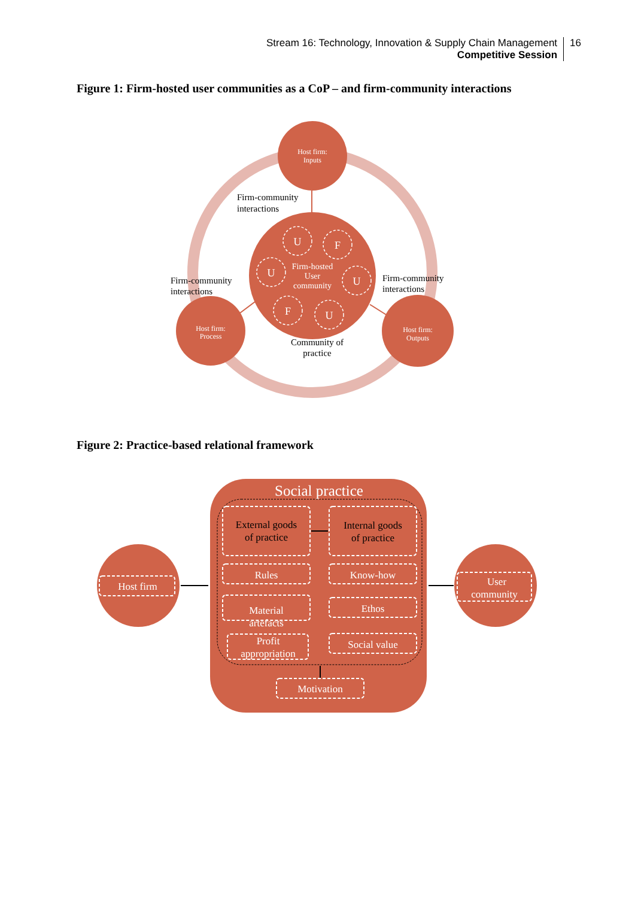Stream 16: Technology, Innovation & Supply Chain Management
Competitive Session
16
Figure 1: Firm-hosted user communities as a CoP – and firm-community interactions
U
F
U
U
F
U
Firm-hosted
User
community
Host firm:
Inputs
Host firm:
Process
Host firm:
Outputs
Firm-community
interactions
Firm-community
interactions
Firm-community
interactions
Community of
practice
Figure 2: Practice-based relational framework
Social practice
Material
User
community
Host firm
Rules
Know-how
artefacts
Ethos
Profit
appropriation
Social value
Motivation
External goods
of practice
Internal goods
of practice